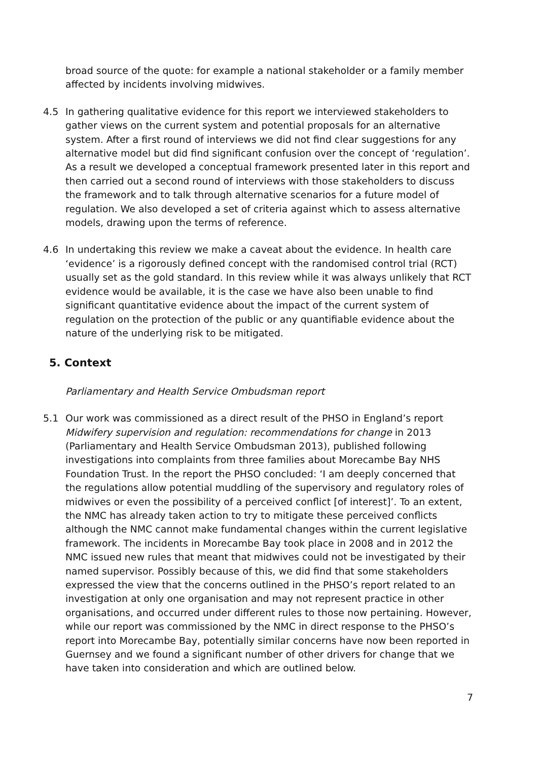broad source of the quote: for example a national stakeholder or a family member affected by incidents involving midwives.
4.5 In gathering qualitative evidence for this report we interviewed stakeholders to gather views on the current system and potential proposals for an alternative system. After a first round of interviews we did not find clear suggestions for any alternative model but did find significant confusion over the concept of ‘regulation’. As a result we developed a conceptual framework presented later in this report and then carried out a second round of interviews with those stakeholders to discuss the framework and to talk through alternative scenarios for a future model of regulation. We also developed a set of criteria against which to assess alternative models, drawing upon the terms of reference.
4.6 In undertaking this review we make a caveat about the evidence. In health care ‘evidence’ is a rigorously defined concept with the randomised control trial (RCT) usually set as the gold standard. In this review while it was always unlikely that RCT evidence would be available, it is the case we have also been unable to find significant quantitative evidence about the impact of the current system of regulation on the protection of the public or any quantifiable evidence about the nature of the underlying risk to be mitigated.
5. Context
Parliamentary and Health Service Ombudsman report
5.1 Our work was commissioned as a direct result of the PHSO in England’s report Midwifery supervision and regulation: recommendations for change in 2013 (Parliamentary and Health Service Ombudsman 2013), published following investigations into complaints from three families about Morecambe Bay NHS Foundation Trust. In the report the PHSO concluded: ‘I am deeply concerned that the regulations allow potential muddling of the supervisory and regulatory roles of midwives or even the possibility of a perceived conflict [of interest]’. To an extent, the NMC has already taken action to try to mitigate these perceived conflicts although the NMC cannot make fundamental changes within the current legislative framework. The incidents in Morecambe Bay took place in 2008 and in 2012 the NMC issued new rules that meant that midwives could not be investigated by their named supervisor. Possibly because of this, we did find that some stakeholders expressed the view that the concerns outlined in the PHSO’s report related to an investigation at only one organisation and may not represent practice in other organisations, and occurred under different rules to those now pertaining. However, while our report was commissioned by the NMC in direct response to the PHSO’s report into Morecambe Bay, potentially similar concerns have now been reported in Guernsey and we found a significant number of other drivers for change that we have taken into consideration and which are outlined below.
7